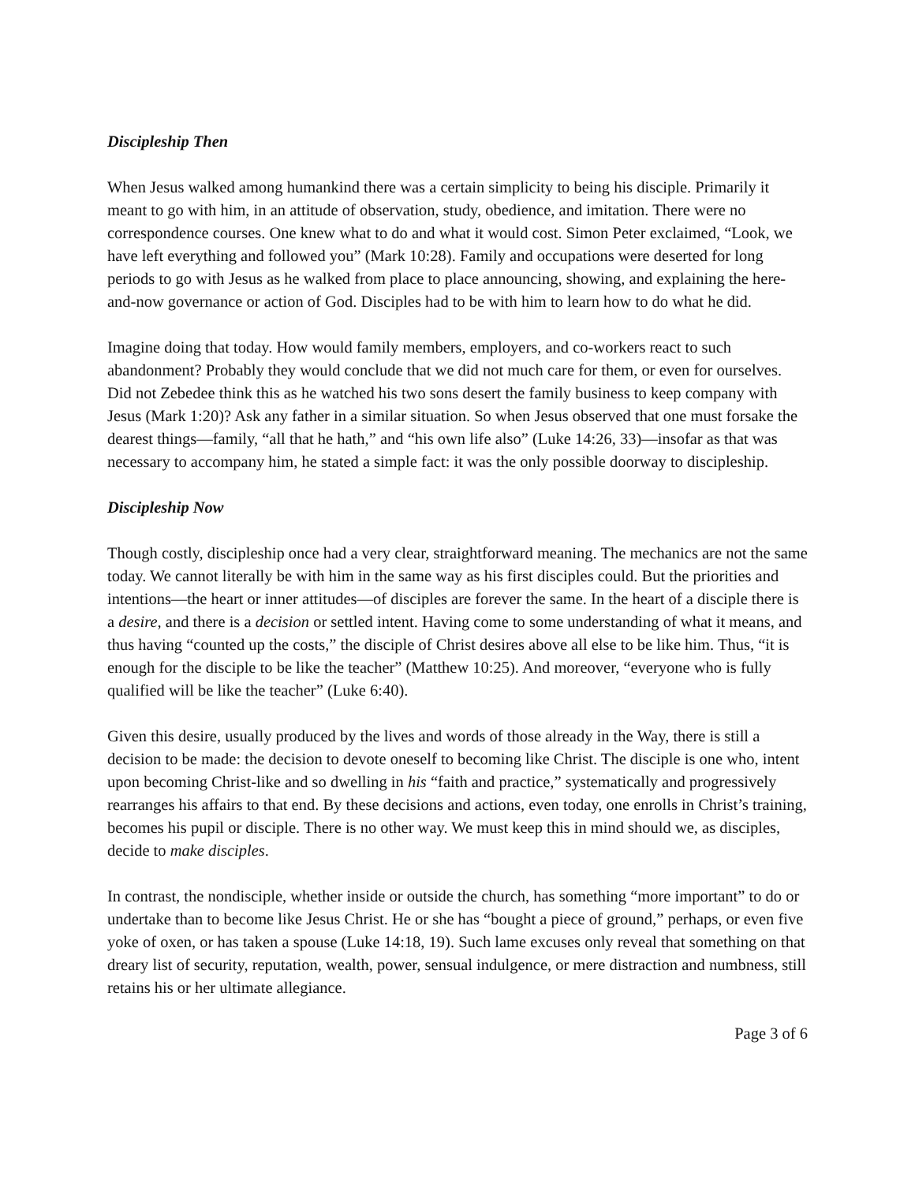Discipleship Then
When Jesus walked among humankind there was a certain simplicity to being his disciple. Primarily it meant to go with him, in an attitude of observation, study, obedience, and imitation. There were no correspondence courses. One knew what to do and what it would cost. Simon Peter exclaimed, “Look, we have left everything and followed you” (Mark 10:28). Family and occupations were deserted for long periods to go with Jesus as he walked from place to place announcing, showing, and explaining the here-and-now governance or action of God. Disciples had to be with him to learn how to do what he did.
Imagine doing that today. How would family members, employers, and co-workers react to such abandonment? Probably they would conclude that we did not much care for them, or even for ourselves. Did not Zebedee think this as he watched his two sons desert the family business to keep company with Jesus (Mark 1:20)? Ask any father in a similar situation. So when Jesus observed that one must forsake the dearest things—family, “all that he hath,” and “his own life also” (Luke 14:26, 33)—insofar as that was necessary to accompany him, he stated a simple fact: it was the only possible doorway to discipleship.
Discipleship Now
Though costly, discipleship once had a very clear, straightforward meaning. The mechanics are not the same today. We cannot literally be with him in the same way as his first disciples could. But the priorities and intentions—the heart or inner attitudes—of disciples are forever the same. In the heart of a disciple there is a desire, and there is a decision or settled intent. Having come to some understanding of what it means, and thus having “counted up the costs,” the disciple of Christ desires above all else to be like him. Thus, “it is enough for the disciple to be like the teacher” (Matthew 10:25). And moreover, “everyone who is fully qualified will be like the teacher” (Luke 6:40).
Given this desire, usually produced by the lives and words of those already in the Way, there is still a decision to be made: the decision to devote oneself to becoming like Christ. The disciple is one who, intent upon becoming Christ-like and so dwelling in his “faith and practice,” systematically and progressively rearranges his affairs to that end. By these decisions and actions, even today, one enrolls in Christ’s training, becomes his pupil or disciple. There is no other way. We must keep this in mind should we, as disciples, decide to make disciples.
In contrast, the nondisciple, whether inside or outside the church, has something “more important” to do or undertake than to become like Jesus Christ. He or she has “bought a piece of ground,” perhaps, or even five yoke of oxen, or has taken a spouse (Luke 14:18, 19). Such lame excuses only reveal that something on that dreary list of security, reputation, wealth, power, sensual indulgence, or mere distraction and numbness, still retains his or her ultimate allegiance.
Page 3 of 6